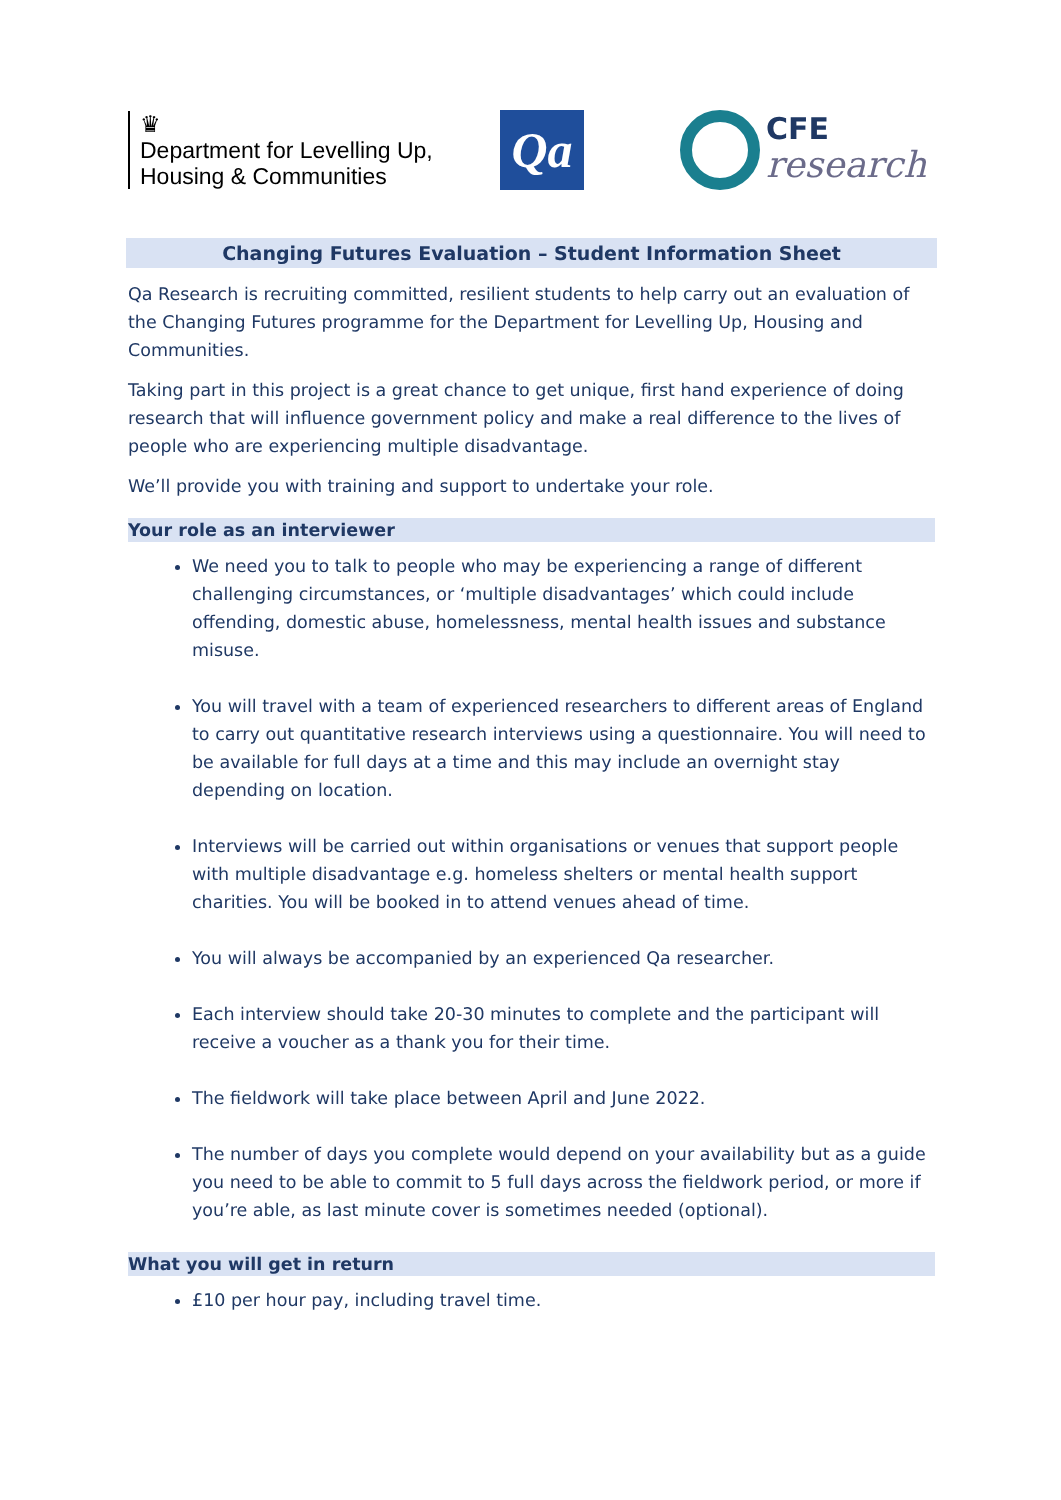♛
Department for Levelling Up,
Housing & Communities
Qa
CFE
research
Changing Futures Evaluation – Student Information Sheet
Qa Research is recruiting committed, resilient students to help carry out an evaluation of the Changing Futures programme for the Department for Levelling Up, Housing and Communities.
Taking part in this project is a great chance to get unique, first hand experience of doing research that will influence government policy and make a real difference to the lives of people who are experiencing multiple disadvantage.
We’ll provide you with training and support to undertake your role.
Your role as an interviewer
We need you to talk to people who may be experiencing a range of different challenging circumstances, or ‘multiple disadvantages’ which could include offending, domestic abuse, homelessness, mental health issues and substance misuse.
You will travel with a team of experienced researchers to different areas of England to carry out quantitative research interviews using a questionnaire. You will need to be available for full days at a time and this may include an overnight stay depending on location.
Interviews will be carried out within organisations or venues that support people with multiple disadvantage e.g. homeless shelters or mental health support charities. You will be booked in to attend venues ahead of time.
You will always be accompanied by an experienced Qa researcher.
Each interview should take 20-30 minutes to complete and the participant will receive a voucher as a thank you for their time.
The fieldwork will take place between April and June 2022.
The number of days you complete would depend on your availability but as a guide you need to be able to commit to 5 full days across the fieldwork period, or more if you’re able, as last minute cover is sometimes needed (optional).
What you will get in return
£10 per hour pay, including travel time.